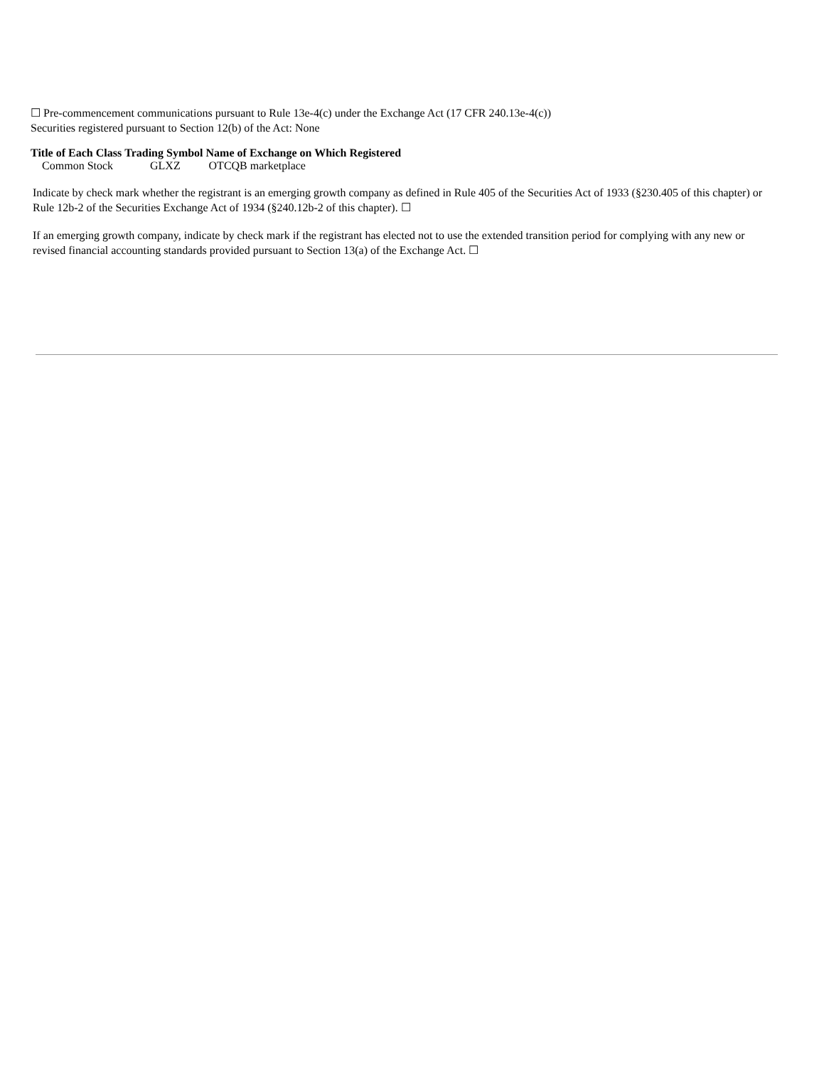☐ Pre-commencement communications pursuant to Rule 13e-4(c) under the Exchange Act (17 CFR 240.13e-4(c))
Securities registered pursuant to Section 12(b) of the Act: None
| Title of Each Class | Trading Symbol | Name of Exchange on Which Registered |
| --- | --- | --- |
| Common Stock | GLXZ | OTCQB marketplace |
Indicate by check mark whether the registrant is an emerging growth company as defined in Rule 405 of the Securities Act of 1933 (§230.405 of this chapter) or Rule 12b-2 of the Securities Exchange Act of 1934 (§240.12b-2 of this chapter). ☐
If an emerging growth company, indicate by check mark if the registrant has elected not to use the extended transition period for complying with any new or revised financial accounting standards provided pursuant to Section 13(a) of the Exchange Act. ☐